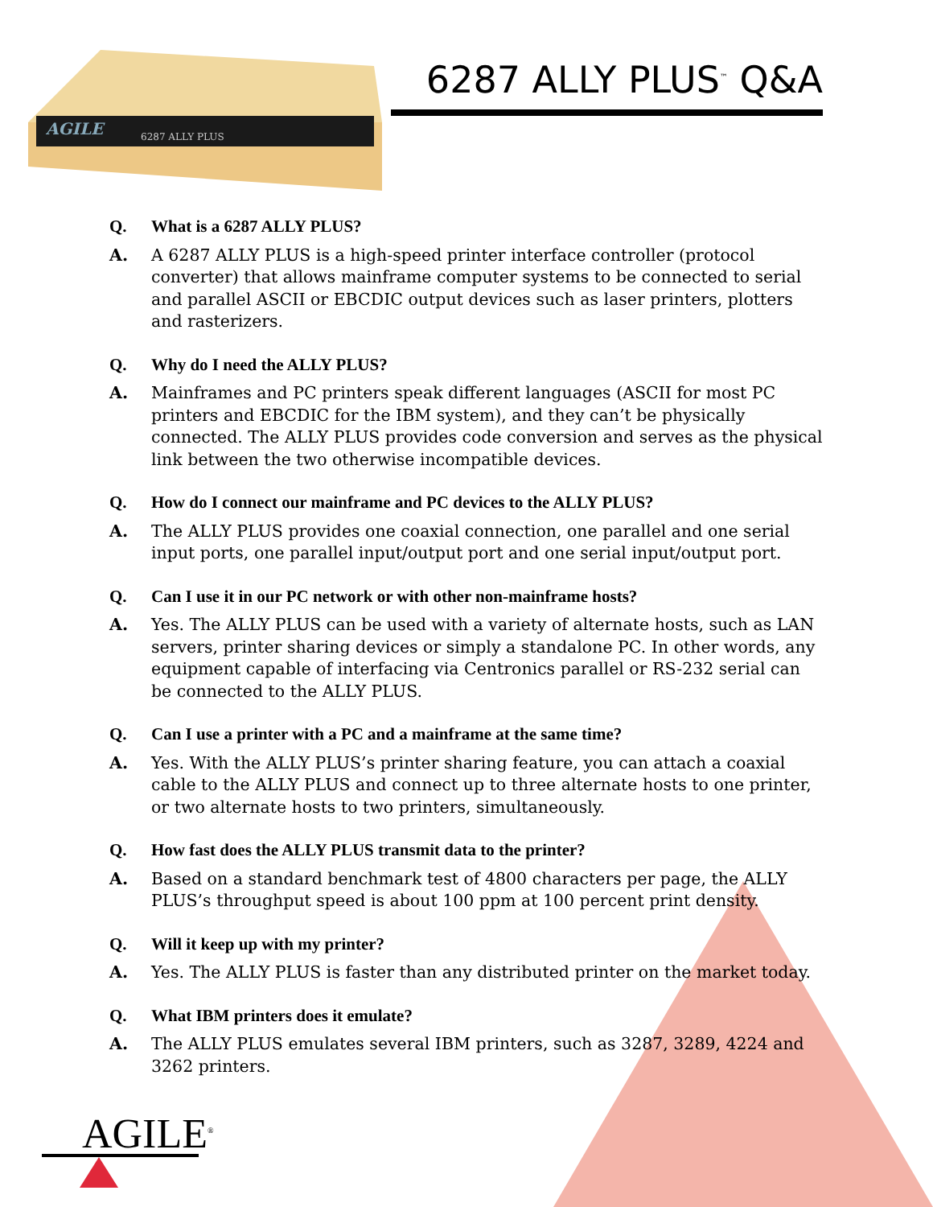AGILE
6287 ALLY PLUS
6287 ALLY PLUS<sup>™</sup> Q&A
Q. What is a 6287 ALLY PLUS?
A. A 6287 ALLY PLUS is a high-speed printer interface controller (protocol converter) that allows mainframe computer systems to be connected to serial and parallel ASCII or EBCDIC output devices such as laser printers, plotters and rasterizers.
Q. Why do I need the ALLY PLUS?
A. Mainframes and PC printers speak different languages (ASCII for most PC printers and EBCDIC for the IBM system), and they can’t be physically connected. The ALLY PLUS provides code conversion and serves as the physical link between the two otherwise incompatible devices.
Q. How do I connect our mainframe and PC devices to the ALLY PLUS?
A. The ALLY PLUS provides one coaxial connection, one parallel and one serial input ports, one parallel input/output port and one serial input/output port.
Q. Can I use it in our PC network or with other non-mainframe hosts?
A. Yes. The ALLY PLUS can be used with a variety of alternate hosts, such as LAN servers, printer sharing devices or simply a standalone PC. In other words, any equipment capable of interfacing via Centronics parallel or RS-232 serial can be connected to the ALLY PLUS.
Q. Can I use a printer with a PC and a mainframe at the same time?
A. Yes. With the ALLY PLUS’s printer sharing feature, you can attach a coaxial cable to the ALLY PLUS and connect up to three alternate hosts to one printer, or two alternate hosts to two printers, simultaneously.
Q. How fast does the ALLY PLUS transmit data to the printer?
A. Based on a standard benchmark test of 4800 characters per page, the ALLY PLUS’s throughput speed is about 100 ppm at 100 percent print density.
Q. Will it keep up with my printer?
A. Yes. The ALLY PLUS is faster than any distributed printer on the market today.
Q. What IBM printers does it emulate?
A. The ALLY PLUS emulates several IBM printers, such as 3287, 3289, 4224 and 3262 printers.
AGILE<sup>®</sup>